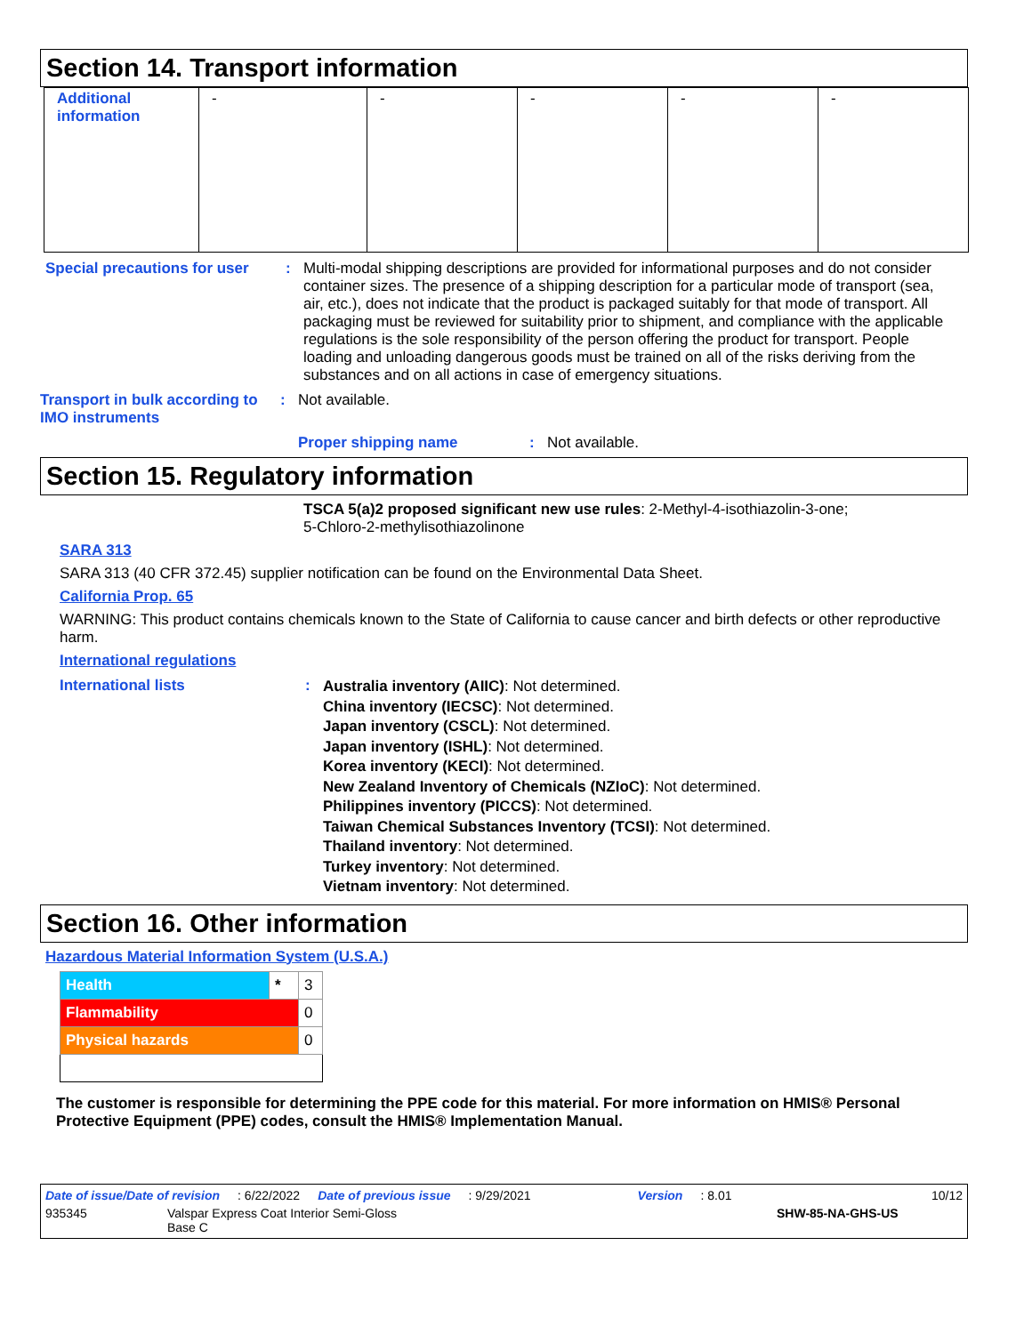Section 14. Transport information
| Additional information | - | - | - | - | - |
Special precautions for user
: Multi-modal shipping descriptions are provided for informational purposes and do not consider container sizes. The presence of a shipping description for a particular mode of transport (sea, air, etc.), does not indicate that the product is packaged suitably for that mode of transport. All packaging must be reviewed for suitability prior to shipment, and compliance with the applicable regulations is the sole responsibility of the person offering the product for transport. People loading and unloading dangerous goods must be trained on all of the risks deriving from the substances and on all actions in case of emergency situations.
Transport in bulk according to IMO instruments
: Not available.
Proper shipping name : Not available.
Section 15. Regulatory information
TSCA 5(a)2 proposed significant new use rules: 2-Methyl-4-isothiazolin-3-one;
5-Chloro-2-methylisothiazolinone
SARA 313
SARA 313 (40 CFR 372.45) supplier notification can be found on the Environmental Data Sheet.
California Prop. 65
WARNING: This product contains chemicals known to the State of California to cause cancer and birth defects or other reproductive harm.
International regulations
International lists :
Australia inventory (AIIC): Not determined.
China inventory (IECSC): Not determined.
Japan inventory (CSCL): Not determined.
Japan inventory (ISHL): Not determined.
Korea inventory (KECI): Not determined.
New Zealand Inventory of Chemicals (NZIoC): Not determined.
Philippines inventory (PICCS): Not determined.
Taiwan Chemical Substances Inventory (TCSI): Not determined.
Thailand inventory: Not determined.
Turkey inventory: Not determined.
Vietnam inventory: Not determined.
Section 16. Other information
Hazardous Material Information System (U.S.A.)
| Health | * | 3 |
| Flammability | | 0 |
| Physical hazards | | 0 |
The customer is responsible for determining the PPE code for this material. For more information on HMIS® Personal Protective Equipment (PPE) codes, consult the HMIS® Implementation Manual.
Date of issue/Date of revision: 6/22/2022 Date of previous issue: 9/29/2021 Version: 8.01 10/12
935345 Valspar Express Coat Interior Semi-Gloss
Base C SHW-85-NA-GHS-US